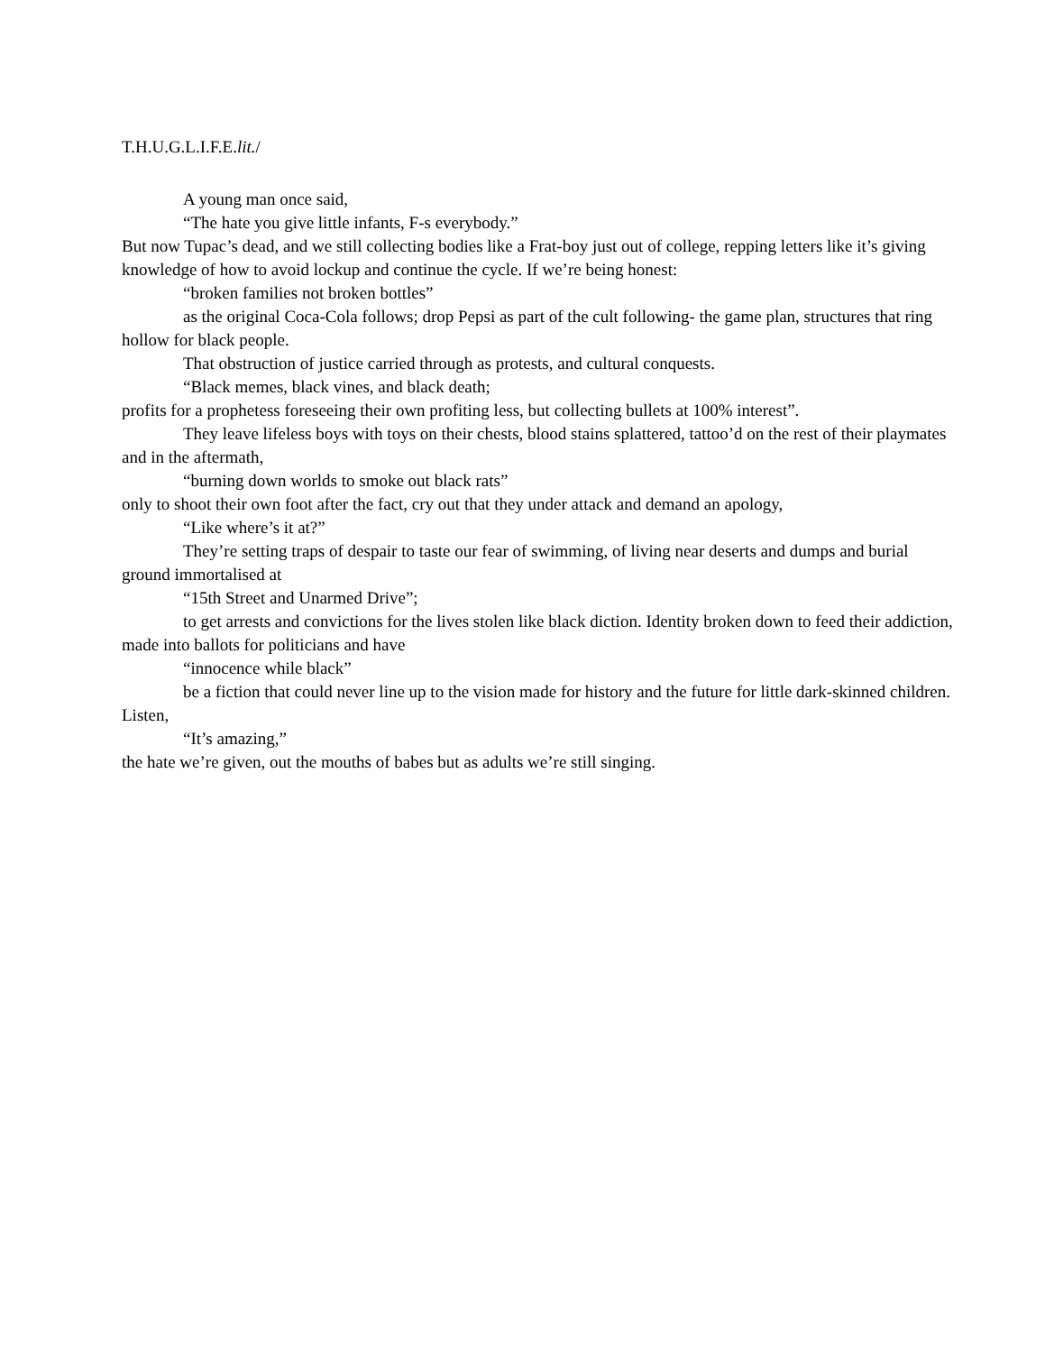T.H.U.G.L.I.F.E.lit./
A young man once said,
“The hate you give little infants, F-s everybody.”
But now Tupac’s dead, and we still collecting bodies like a Frat-boy just out of college, repping letters like it’s giving knowledge of how to avoid lockup and continue the cycle. If we’re being honest:
“broken families not broken bottles”
as the original Coca-Cola follows; drop Pepsi as part of the cult following- the game plan, structures that ring hollow for black people.
That obstruction of justice carried through as protests, and cultural conquests.
“Black memes, black vines, and black death;
profits for a prophetess foreseeing their own profiting less, but collecting bullets at 100% interest”.
They leave lifeless boys with toys on their chests, blood stains splattered, tattoo’d on the rest of their playmates and in the aftermath,
“burning down worlds to smoke out black rats”
only to shoot their own foot after the fact, cry out that they under attack and demand an apology,
“Like where’s it at?”
They’re setting traps of despair to taste our fear of swimming, of living near deserts and dumps and burial ground immortalised at
“15th Street and Unarmed Drive”;
to get arrests and convictions for the lives stolen like black diction. Identity broken down to feed their addiction, made into ballots for politicians and have
“innocence while black”
be a fiction that could never line up to the vision made for history and the future for little dark-skinned children. Listen,
“It’s amazing,”
the hate we’re given, out the mouths of babes but as adults we’re still singing.